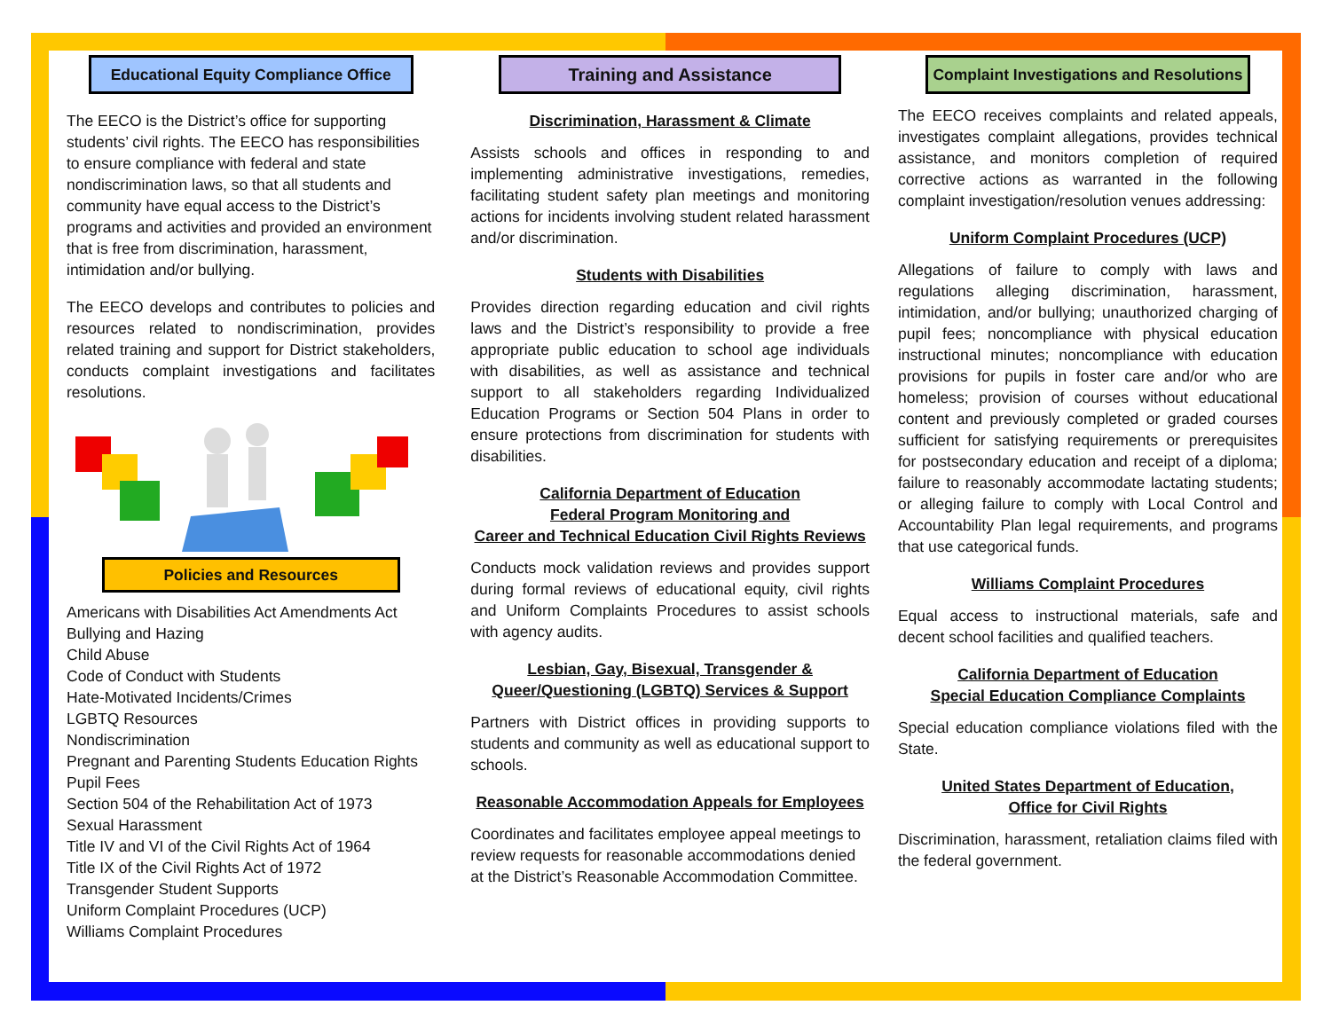Educational Equity Compliance Office
The EECO is the District’s office for supporting students’ civil rights. The EECO has responsibilities to ensure compliance with federal and state nondiscrimination laws, so that all students and community have equal access to the District’s programs and activities and provided an environment that is free from discrimination, harassment, intimidation and/or bullying.
The EECO develops and contributes to policies and resources related to nondiscrimination, provides related training and support for District stakeholders, conducts complaint investigations and facilitates resolutions.
Policies and Resources
Americans with Disabilities Act Amendments Act
Bullying and Hazing
Child Abuse
Code of Conduct with Students
Hate-Motivated Incidents/Crimes
LGBTQ Resources
Nondiscrimination
Pregnant and Parenting Students Education Rights
Pupil Fees
Section 504 of the Rehabilitation Act of 1973
Sexual Harassment
Title IV and VI of the Civil Rights Act of 1964
Title IX of the Civil Rights Act of 1972
Transgender Student Supports
Uniform Complaint Procedures (UCP)
Williams Complaint Procedures
Training and Assistance
Discrimination, Harassment & Climate
Assists schools and offices in responding to and implementing administrative investigations, remedies, facilitating student safety plan meetings and monitoring actions for incidents involving student related harassment and/or discrimination.
Students with Disabilities
Provides direction regarding education and civil rights laws and the District’s responsibility to provide a free appropriate public education to school age individuals with disabilities, as well as assistance and technical support to all stakeholders regarding Individualized Education Programs or Section 504 Plans in order to ensure protections from discrimination for students with disabilities.
California Department of Education
Federal Program Monitoring and
Career and Technical Education Civil Rights Reviews
Conducts mock validation reviews and provides support during formal reviews of educational equity, civil rights and Uniform Complaints Procedures to assist schools with agency audits.
Lesbian, Gay, Bisexual, Transgender & Queer/Questioning (LGBTQ) Services & Support
Partners with District offices in providing supports to students and community as well as educational support to schools.
Reasonable Accommodation Appeals for Employees
Coordinates and facilitates employee appeal meetings to review requests for reasonable accommodations denied at the District’s Reasonable Accommodation Committee.
Complaint Investigations and Resolutions
The EECO receives complaints and related appeals, investigates complaint allegations, provides technical assistance, and monitors completion of required corrective actions as warranted in the following complaint investigation/resolution venues addressing:
Uniform Complaint Procedures (UCP)
Allegations of failure to comply with laws and regulations alleging discrimination, harassment, intimidation, and/or bullying; unauthorized charging of pupil fees; noncompliance with physical education instructional minutes; noncompliance with education provisions for pupils in foster care and/or who are homeless; provision of courses without educational content and previously completed or graded courses sufficient for satisfying requirements or prerequisites for postsecondary education and receipt of a diploma; failure to reasonably accommodate lactating students; or alleging failure to comply with Local Control and Accountability Plan legal requirements, and programs that use categorical funds.
Williams Complaint Procedures
Equal access to instructional materials, safe and decent school facilities and qualified teachers.
California Department of Education
Special Education Compliance Complaints
Special education compliance violations filed with the State.
United States Department of Education,
Office for Civil Rights
Discrimination, harassment, retaliation claims filed with the federal government.